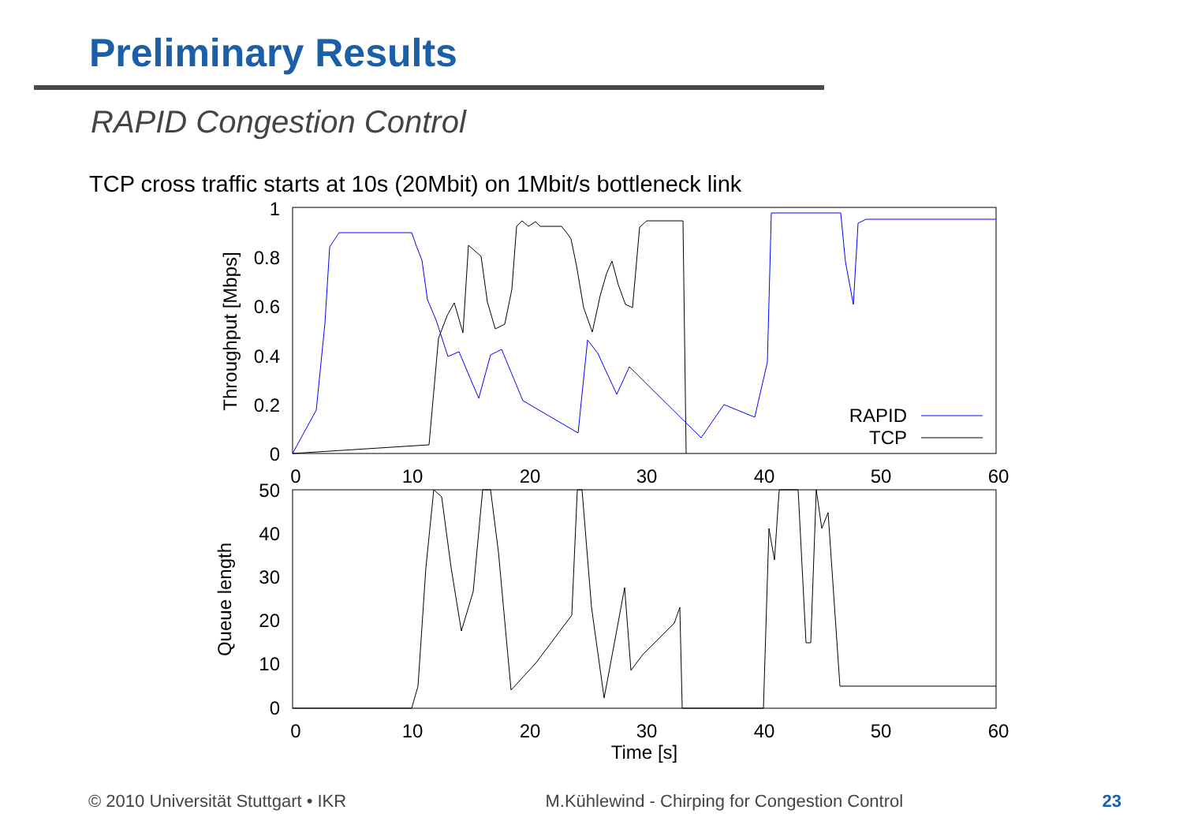Preliminary Results
RAPID Congestion Control
TCP cross traffic starts at 10s (20Mbit) on 1Mbit/s bottleneck link
1
0.8
0.6
0.4
0.2
0
Throughput [Mbps]
0
10
20
30
40
50
60
RAPID
TCP
50
40
30
20
10
0
Queue length
0
10
20
30
40
50
60
Time [s]
© 2010 Universität Stuttgart • IKR M.Kühlewind - Chirping for Congestion Control 23